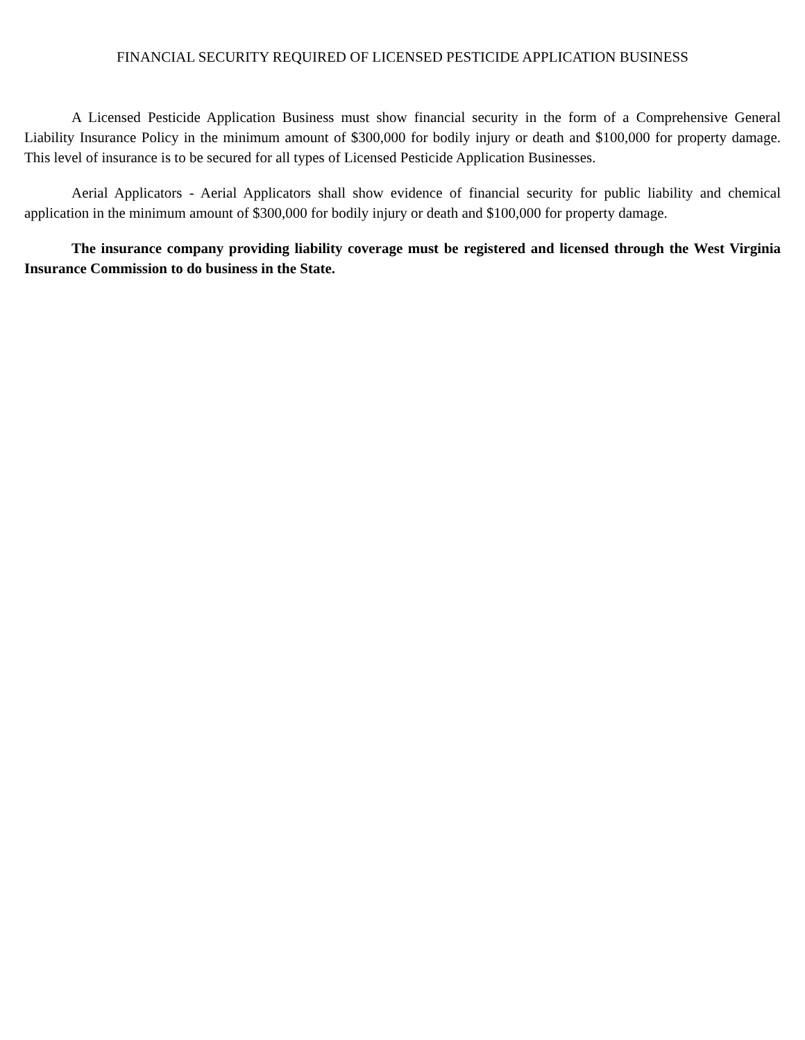FINANCIAL SECURITY REQUIRED OF LICENSED PESTICIDE APPLICATION BUSINESS
A Licensed Pesticide Application Business must show financial security in the form of a Comprehensive General Liability Insurance Policy in the minimum amount of $300,000 for bodily injury or death and $100,000 for property damage. This level of insurance is to be secured for all types of Licensed Pesticide Application Businesses.
Aerial Applicators - Aerial Applicators shall show evidence of financial security for public liability and chemical application in the minimum amount of $300,000 for bodily injury or death and $100,000 for property damage.
The insurance company providing liability coverage must be registered and licensed through the West Virginia Insurance Commission to do business in the State.